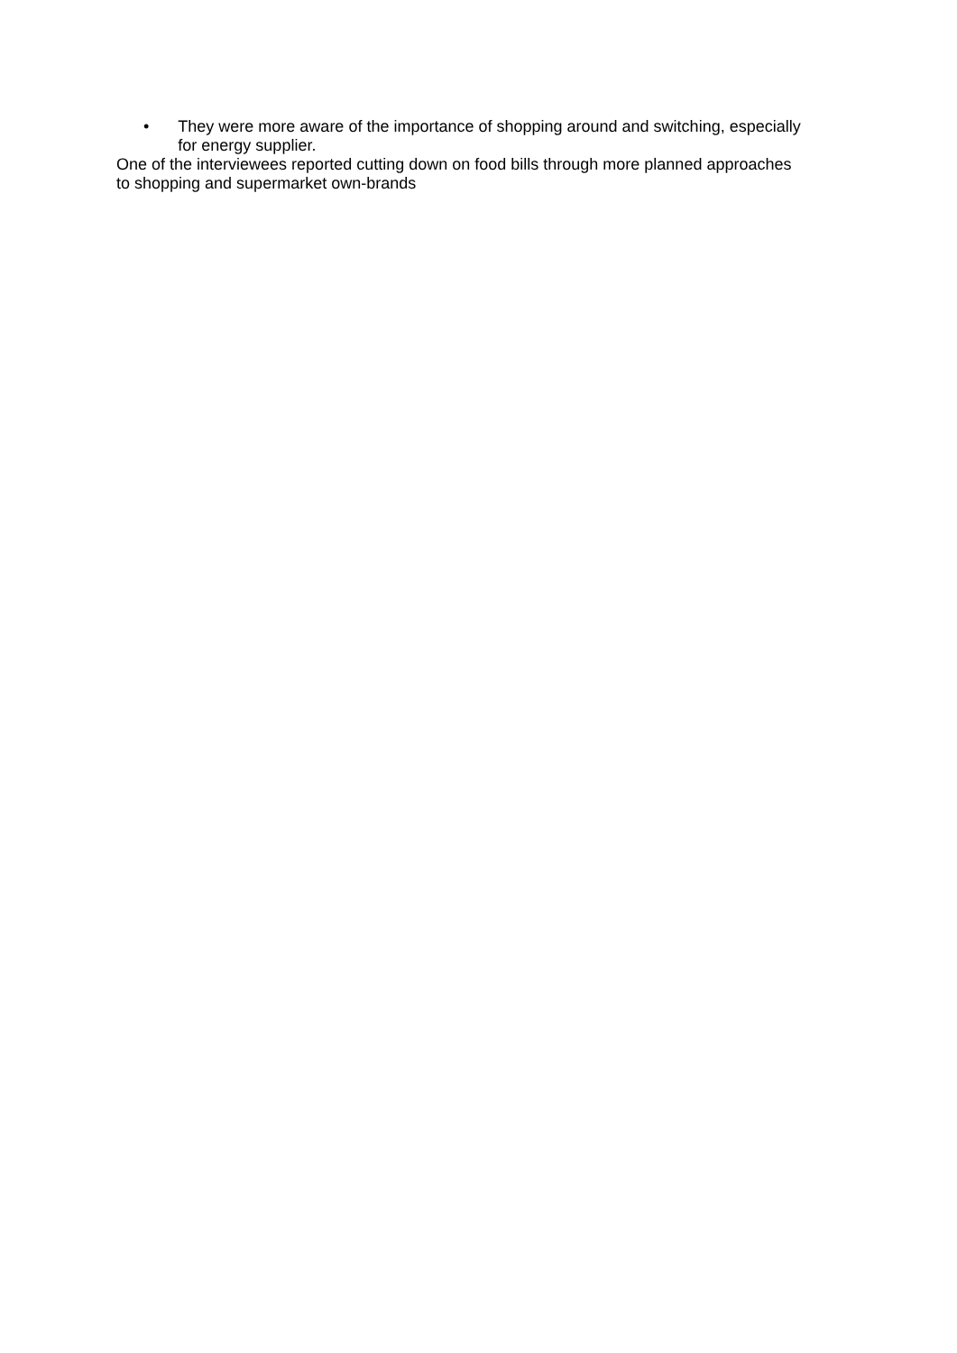• They were more aware of the importance of shopping around and switching, especially for energy supplier.
One of the interviewees reported cutting down on food bills through more planned approaches to shopping and supermarket own-brands